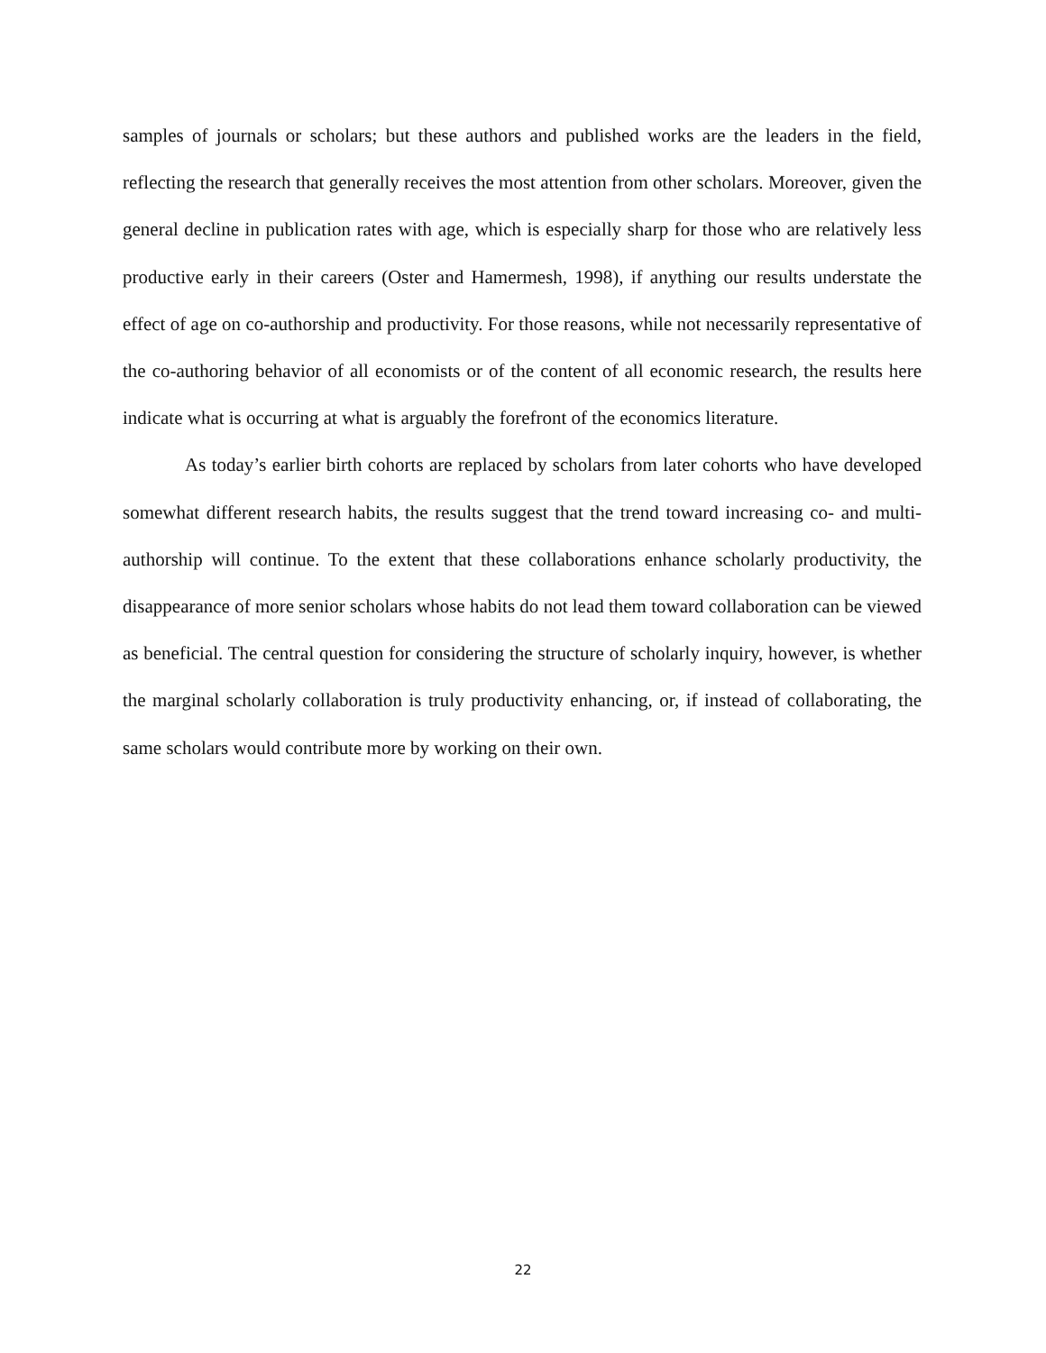samples of journals or scholars; but these authors and published works are the leaders in the field, reflecting the research that generally receives the most attention from other scholars. Moreover, given the general decline in publication rates with age, which is especially sharp for those who are relatively less productive early in their careers (Oster and Hamermesh, 1998), if anything our results understate the effect of age on co-authorship and productivity. For those reasons, while not necessarily representative of the co-authoring behavior of all economists or of the content of all economic research, the results here indicate what is occurring at what is arguably the forefront of the economics literature.
As today’s earlier birth cohorts are replaced by scholars from later cohorts who have developed somewhat different research habits, the results suggest that the trend toward increasing co- and multi-authorship will continue. To the extent that these collaborations enhance scholarly productivity, the disappearance of more senior scholars whose habits do not lead them toward collaboration can be viewed as beneficial. The central question for considering the structure of scholarly inquiry, however, is whether the marginal scholarly collaboration is truly productivity enhancing, or, if instead of collaborating, the same scholars would contribute more by working on their own.
22